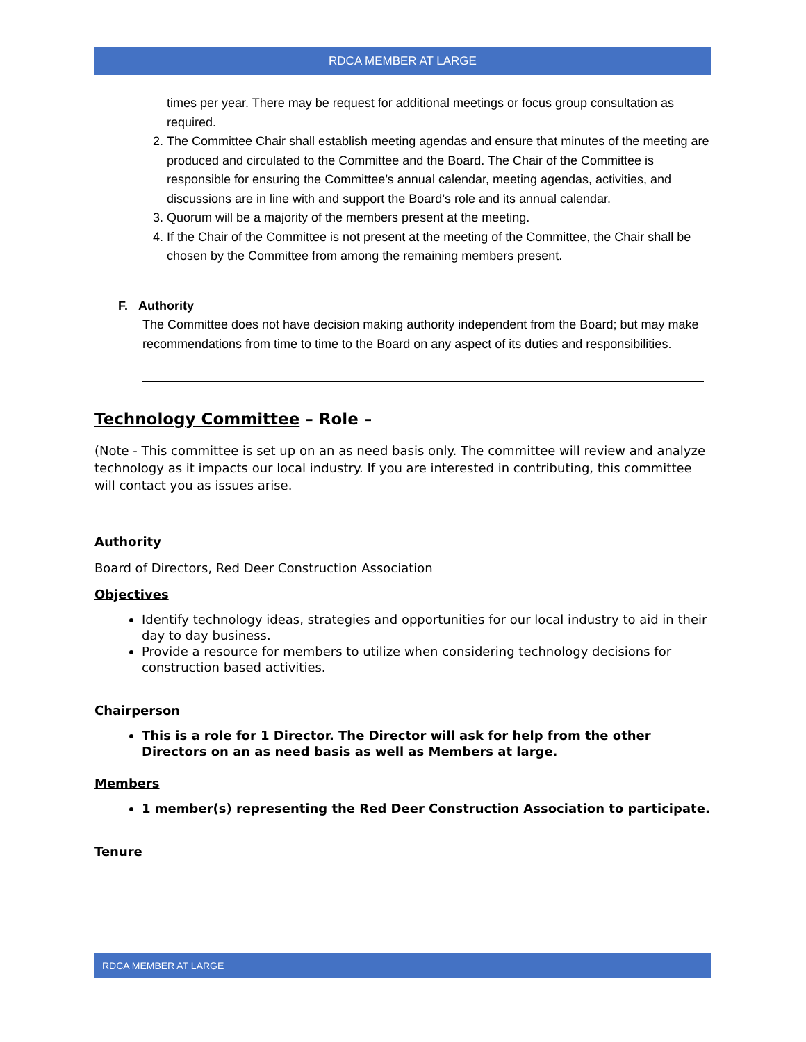RDCA MEMBER AT LARGE
times per year. There may be request for additional meetings or focus group consultation as required.
2. The Committee Chair shall establish meeting agendas and ensure that minutes of the meeting are produced and circulated to the Committee and the Board. The Chair of the Committee is responsible for ensuring the Committee’s annual calendar, meeting agendas, activities, and discussions are in line with and support the Board’s role and its annual calendar.
3. Quorum will be a majority of the members present at the meeting.
4. If the Chair of the Committee is not present at the meeting of the Committee, the Chair shall be chosen by the Committee from among the remaining members present.
F. Authority
The Committee does not have decision making authority independent from the Board; but may make recommendations from time to time to the Board on any aspect of its duties and responsibilities.
Technology Committee – Role –
(Note - This committee is set up on an as need basis only. The committee will review and analyze technology as it impacts our local industry. If you are interested in contributing, this committee will contact you as issues arise.
Authority
Board of Directors, Red Deer Construction Association
Objectives
Identify technology ideas, strategies and opportunities for our local industry to aid in their day to day business.
Provide a resource for members to utilize when considering technology decisions for construction based activities.
Chairperson
This is a role for 1 Director. The Director will ask for help from the other Directors on an as need basis as well as Members at large.
Members
1 member(s) representing the Red Deer Construction Association to participate.
Tenure
RDCA MEMBER AT LARGE